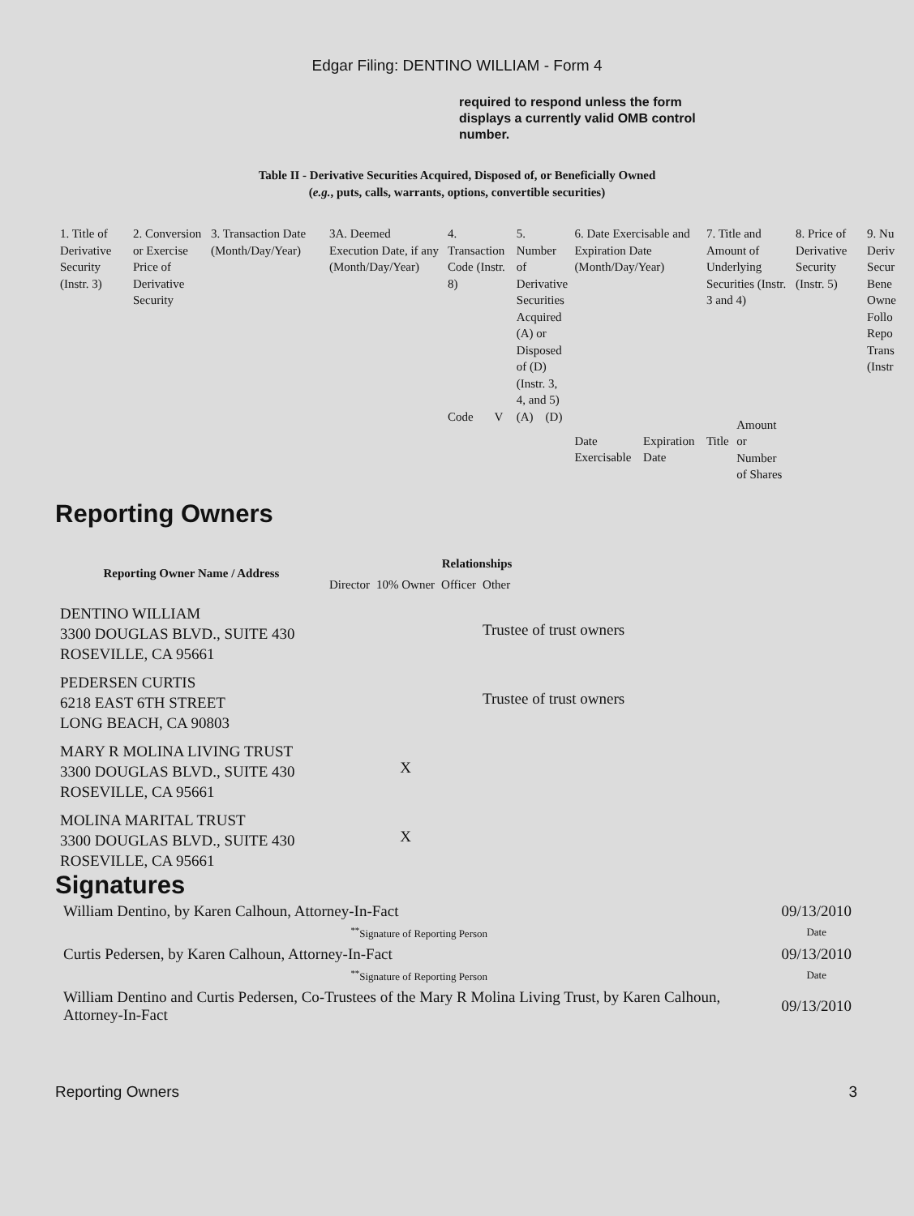Edgar Filing: DENTINO WILLIAM - Form 4
required to respond unless the form displays a currently valid OMB control number.
Table II - Derivative Securities Acquired, Disposed of, or Beneficially Owned
(e.g., puts, calls, warrants, options, convertible securities)
| 1. Title of Derivative Security (Instr. 3) | 2. Conversion or Exercise Price of Derivative Security | 3. Transaction Date (Month/Day/Year) | 3A. Deemed Execution Date, if any (Month/Day/Year) | 4. Transaction Code (Instr. 8) | | 5. Number of Derivative Securities Acquired (A) or Disposed of (D) (Instr. 3, 4, and 5) | | 6. Date Exercisable and Expiration Date (Month/Day/Year) | | 7. Title and Amount of Underlying Securities (Instr. 3 and 4) | | 8. Price of Derivative Security (Instr. 5) | 9. Nu Deriv Secur Bene Owne Follo Repo Trans (Instr |
| | | | | Code | V | (A) | (D) | Date Exercisable | Expiration Date | Title | Amount or Number of Shares | | |
Reporting Owners
| Reporting Owner Name / Address | Relationships | | | |
| --- | --- | --- | --- | --- |
| | Director | 10% Owner | Officer | Other |
| DENTINO WILLIAM 3300 DOUGLAS BLVD., SUITE 430 ROSEVILLE, CA 95661 | | | | Trustee of trust owners |
| PEDERSEN CURTIS 6218 EAST 6TH STREET LONG BEACH, CA 90803 | | | | Trustee of trust owners |
| MARY R MOLINA LIVING TRUST 3300 DOUGLAS BLVD., SUITE 430 ROSEVILLE, CA 95661 | | X | | |
| MOLINA MARITAL TRUST 3300 DOUGLAS BLVD., SUITE 430 ROSEVILLE, CA 95661 | | X | | |
Signatures
| William Dentino, by Karen Calhoun, Attorney-In-Fact | 09/13/2010 |
| <sup>**</sup> Signature of Reporting Person | Date |
| Curtis Pedersen, by Karen Calhoun, Attorney-In-Fact | 09/13/2010 |
| <sup>**</sup> Signature of Reporting Person | Date |
| William Dentino and Curtis Pedersen, Co-Trustees of the Mary R Molina Living Trust, by Karen Calhoun, Attorney-In-Fact | 09/13/2010 |
Reporting Owners 3